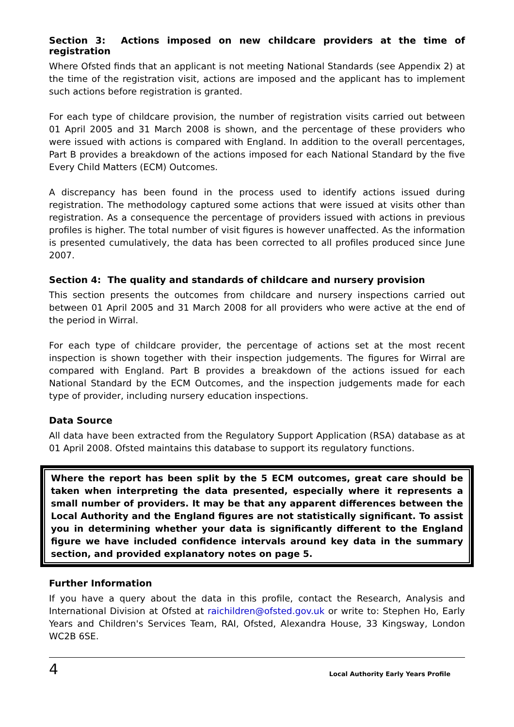Section 3: Actions imposed on new childcare providers at the time of registration
Where Ofsted finds that an applicant is not meeting National Standards (see Appendix 2) at the time of the registration visit, actions are imposed and the applicant has to implement such actions before registration is granted.
For each type of childcare provision, the number of registration visits carried out between 01 April 2005 and 31 March 2008 is shown, and the percentage of these providers who were issued with actions is compared with England. In addition to the overall percentages, Part B provides a breakdown of the actions imposed for each National Standard by the five Every Child Matters (ECM) Outcomes.
A discrepancy has been found in the process used to identify actions issued during registration. The methodology captured some actions that were issued at visits other than registration. As a consequence the percentage of providers issued with actions in previous profiles is higher. The total number of visit figures is however unaffected. As the information is presented cumulatively, the data has been corrected to all profiles produced since June 2007.
Section 4: The quality and standards of childcare and nursery provision
This section presents the outcomes from childcare and nursery inspections carried out between 01 April 2005 and 31 March 2008 for all providers who were active at the end of the period in Wirral.
For each type of childcare provider, the percentage of actions set at the most recent inspection is shown together with their inspection judgements. The figures for Wirral are compared with England. Part B provides a breakdown of the actions issued for each National Standard by the ECM Outcomes, and the inspection judgements made for each type of provider, including nursery education inspections.
Data Source
All data have been extracted from the Regulatory Support Application (RSA) database as at 01 April 2008. Ofsted maintains this database to support its regulatory functions.
Where the report has been split by the 5 ECM outcomes, great care should be taken when interpreting the data presented, especially where it represents a small number of providers. It may be that any apparent differences between the Local Authority and the England figures are not statistically significant. To assist you in determining whether your data is significantly different to the England figure we have included confidence intervals around key data in the summary section, and provided explanatory notes on page 5.
Further Information
If you have a query about the data in this profile, contact the Research, Analysis and International Division at Ofsted at raichildren@ofsted.gov.uk or write to: Stephen Ho, Early Years and Children's Services Team, RAI, Ofsted, Alexandra House, 33 Kingsway, London WC2B 6SE.
4 Local Authority Early Years Profile